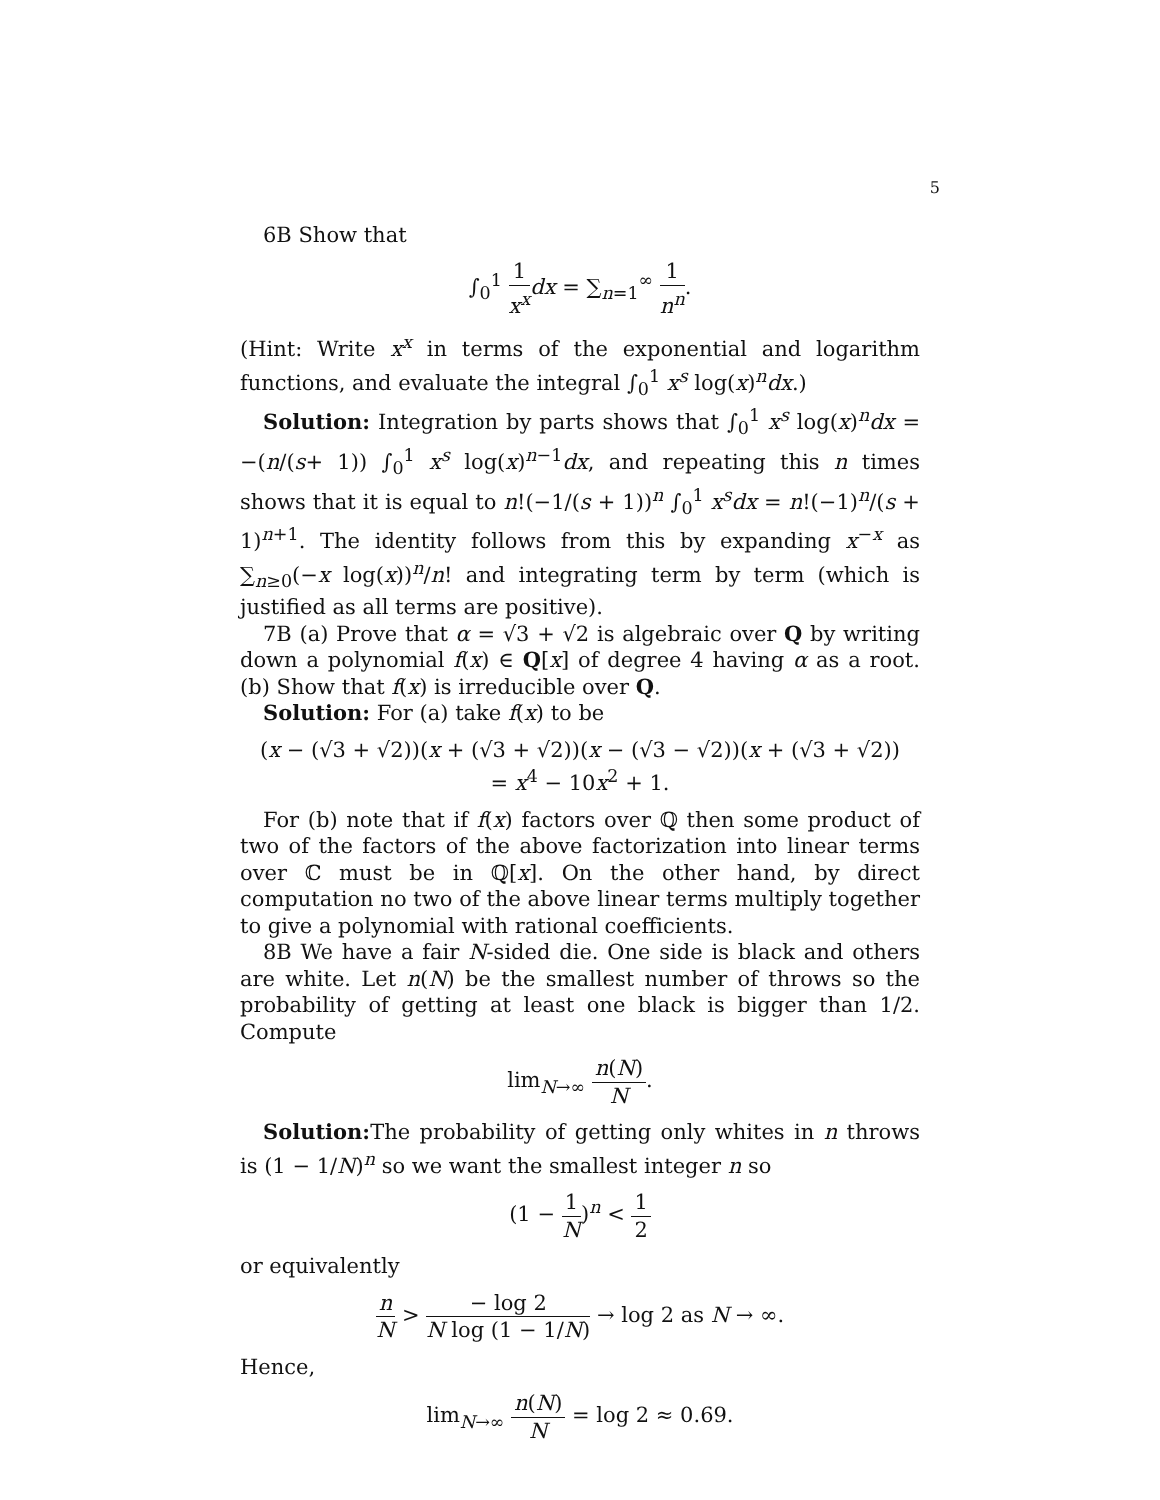5
6B Show that
∫<sub>0</sub><sup>1</sup> 1 x<sup>x</sup> dx = ∑<sub>n=1</sub><sup>∞</sup> 1 n<sup>n</sup>.
(Hint: Write x<sup>x</sup> in terms of the exponential and logarithm functions, and evaluate the integral ∫<sub>0</sub><sup>1</sup> x<sup>s</sup> log(x)<sup>n</sup>dx.)
Solution: Integration by parts shows that ∫<sub>0</sub><sup>1</sup> x<sup>s</sup> log(x)<sup>n</sup>dx = −(n/(s+ 1)) ∫<sub>0</sub><sup>1</sup> x<sup>s</sup> log(x)<sup>n−1</sup>dx, and repeating this n times shows that it is equal to n!(−1/(s + 1))<sup>n</sup> ∫<sub>0</sub><sup>1</sup> x<sup>s</sup>dx = n!(−1)<sup>n</sup>/(s + 1)<sup>n+1</sup>. The identity follows from this by expanding x<sup>−x</sup> as ∑<sub>n≥0</sub>(−x log(x))<sup>n</sup>/n! and integrating term by term (which is justified as all terms are positive).
7B (a) Prove that α = √3 + √2 is algebraic over Q by writing down a polynomial f(x) ∈ Q[x] of degree 4 having α as a root. (b) Show that f(x) is irreducible over Q.
Solution: For (a) take f(x) to be
(x − (√3 + √2))(x + (√3 + √2))(x − (√3 − √2))(x + (√3 + √2))
= x<sup>4</sup> − 10x<sup>2</sup> + 1.
For (b) note that if f(x) factors over ℚ then some product of two of the factors of the above factorization into linear terms over ℂ must be in ℚ[x]. On the other hand, by direct computation no two of the above linear terms multiply together to give a polynomial with rational coefficients.
8B We have a fair N-sided die. One side is black and others are white. Let n(N) be the smallest number of throws so the probability of getting at least one black is bigger than 1/2. Compute
lim<sub>N→∞</sub> n(N) N.
Solution: The probability of getting only whites in n throws is (1 − 1/N)<sup>n</sup> so we want the smallest integer n so
(1 − 1 N)<sup>n</sup> < 1 2
or equivalently
n N > − log 2 N log (1 − 1/N) → log 2 as N → ∞.
Hence,
lim<sub>N→∞</sub> n(N) N = log 2 ≈ 0.69.